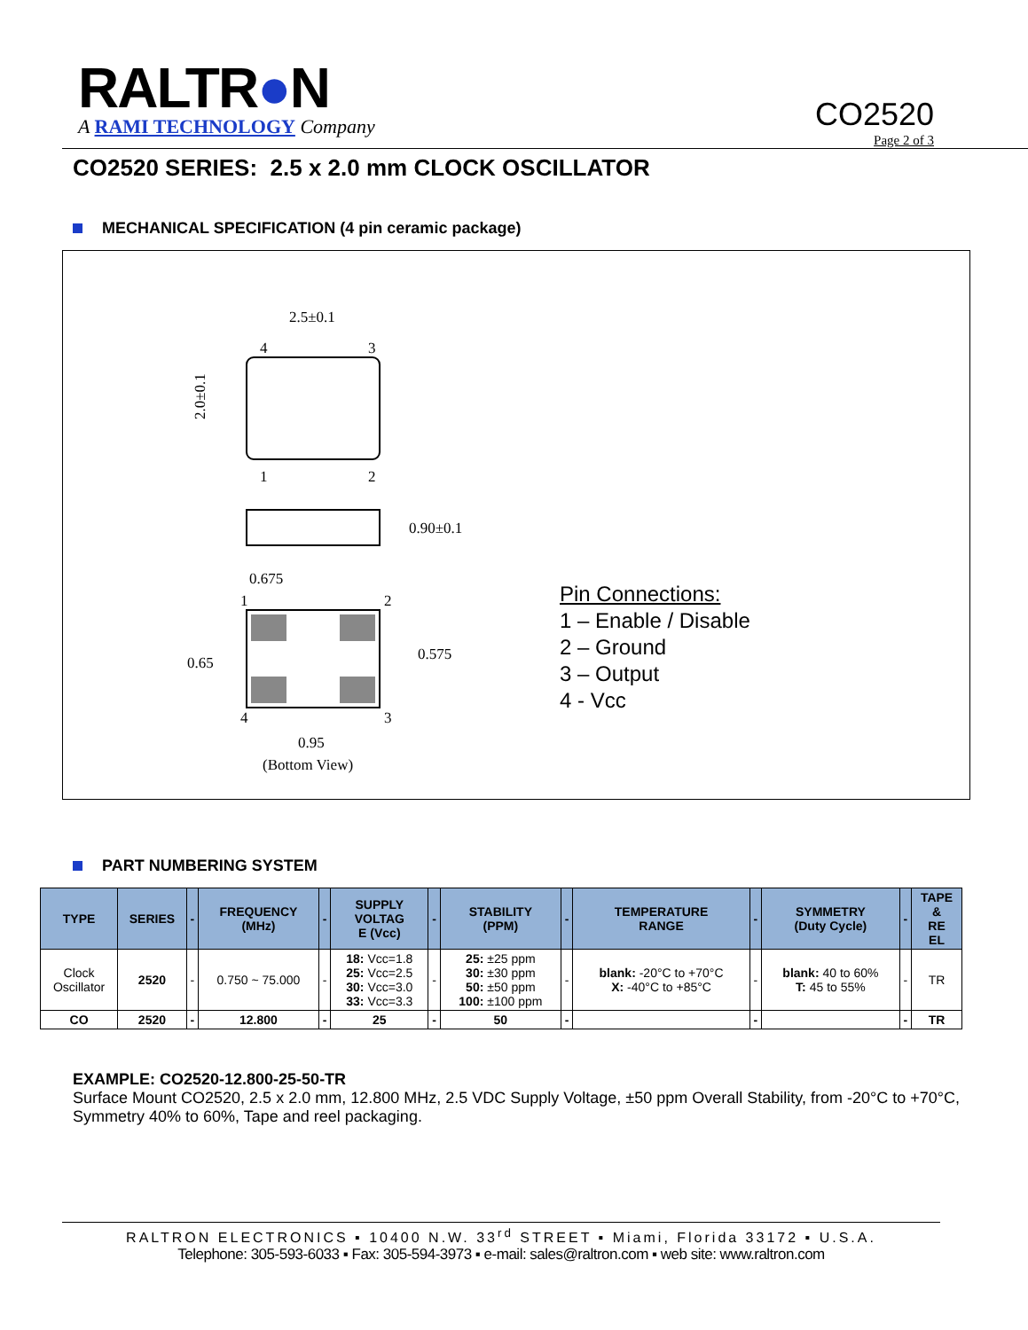RALTR●N
A RAMI TECHNOLOGY Company
CO2520
Page 2 of 3
CO2520 SERIES: 2.5 x 2.0 mm CLOCK OSCILLATOR
MECHANICAL SPECIFICATION (4 pin ceramic package)
2.5±0.1
4
3
1
2
2.0±0.1
0.90±0.1
0.675
1
2
4
3
0.575
0.65
0.95
(Bottom View)
Pin Connections:
1 – Enable / Disable
2 – Ground
3 – Output
4 - Vcc
PART NUMBERING SYSTEM
| TYPE | SERIES | - | FREQUENCY (MHz) | - | SUPPLY VOLTAG E (Vcc) | - | STABILITY (PPM) | - | TEMPERATURE RANGE | - | SYMMETRY (Duty Cycle) | - | TAPE & RE EL |
| --- | --- | --- | --- | --- | --- | --- | --- | --- | --- | --- | --- | --- | --- |
| Clock Oscillator | 2520 | - | 0.750 ~ 75.000 | - | 18: Vcc=1.8 25: Vcc=2.5 30: Vcc=3.0 33: Vcc=3.3 | - | 25: ±25 ppm 30: ±30 ppm 50: ±50 ppm 100: ±100 ppm | - | blank: -20°C to +70°C X: -40°C to +85°C | - | blank: 40 to 60% T: 45 to 55% | - | TR |
| CO | 2520 | - | 12.800 | - | 25 | - | 50 | - | | - | | - | TR |
EXAMPLE: CO2520-12.800-25-50-TR
Surface Mount CO2520, 2.5 x 2.0 mm, 12.800 MHz, 2.5 VDC Supply Voltage, ±50 ppm Overall Stability, from -20°C to +70°C, Symmetry 40% to 60%, Tape and reel packaging.
RALTRON ELECTRONICS ▪ 10400 N.W. 33<sup>rd</sup> STREET ▪ Miami, Florida 33172 ▪ U.S.A.
Telephone: 305-593-6033 ▪ Fax: 305-594-3973 ▪ e-mail: sales@raltron.com ▪ web site: www.raltron.com